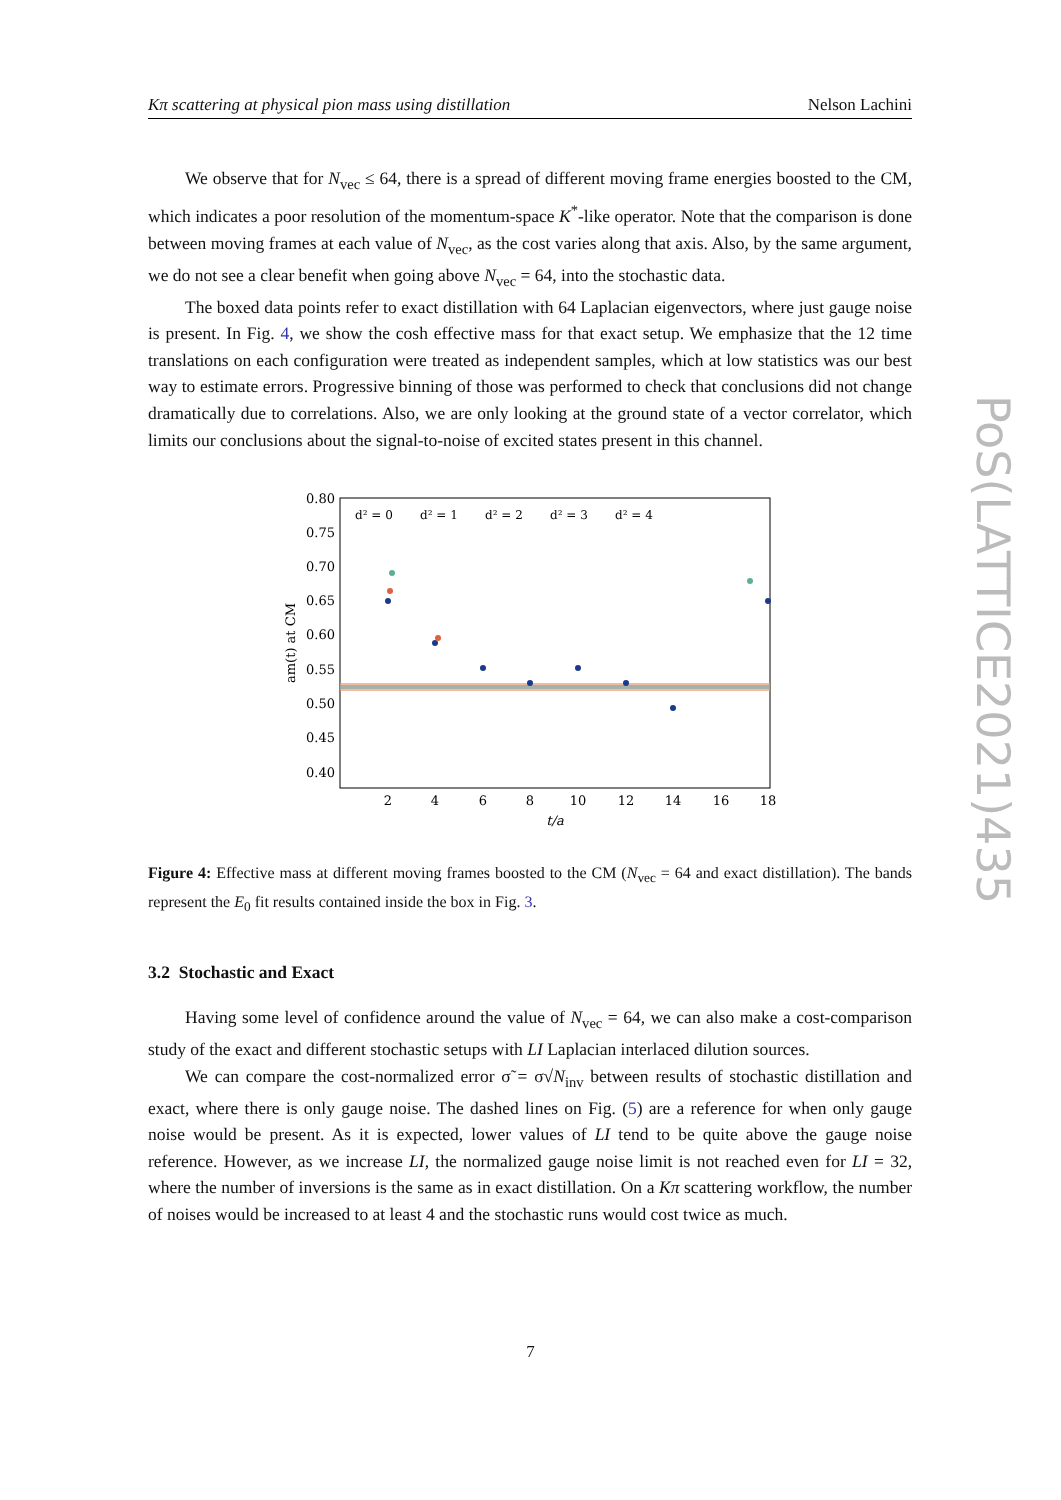Kπ scattering at physical pion mass using distillation Nelson Lachini
We observe that for N<sub>vec</sub> ≤ 64, there is a spread of different moving frame energies boosted to the CM, which indicates a poor resolution of the momentum-space K<sup>*</sup>-like operator. Note that the comparison is done between moving frames at each value of N<sub>vec</sub>, as the cost varies along that axis. Also, by the same argument, we do not see a clear benefit when going above N<sub>vec</sub> = 64, into the stochastic data.
The boxed data points refer to exact distillation with 64 Laplacian eigenvectors, where just gauge noise is present. In Fig. 4, we show the cosh effective mass for that exact setup. We emphasize that the 12 time translations on each configuration were treated as independent samples, which at low statistics was our best way to estimate errors. Progressive binning of those was performed to check that conclusions did not change dramatically due to correlations. Also, we are only looking at the ground state of a vector correlator, which limits our conclusions about the signal-to-noise of excited states present in this channel.
0.80
0.75
0.70
0.65
0.60
0.55
0.50
0.45
0.40
2
4
6
8
10
12
14
16
18
t/a
am(t) at CM
d² = 0
d² = 1
d² = 2
d² = 3
d² = 4
Figure 4: Effective mass at different moving frames boosted to the CM (N<sub>vec</sub> = 64 and exact distillation). The bands represent the E<sub>0</sub> fit results contained inside the box in Fig. 3.
3.2 Stochastic and Exact
Having some level of confidence around the value of N<sub>vec</sub> = 64, we can also make a cost-comparison study of the exact and different stochastic setups with LI Laplacian interlaced dilution sources.
We can compare the cost-normalized error σ̃ = σ√N<sub>inv</sub> between results of stochastic distillation and exact, where there is only gauge noise. The dashed lines on Fig. (5) are a reference for when only gauge noise would be present. As it is expected, lower values of LI tend to be quite above the gauge noise reference. However, as we increase LI, the normalized gauge noise limit is not reached even for LI = 32, where the number of inversions is the same as in exact distillation. On a Kπ scattering workflow, the number of noises would be increased to at least 4 and the stochastic runs would cost twice as much.
PoS(LATTICE2021)435
7